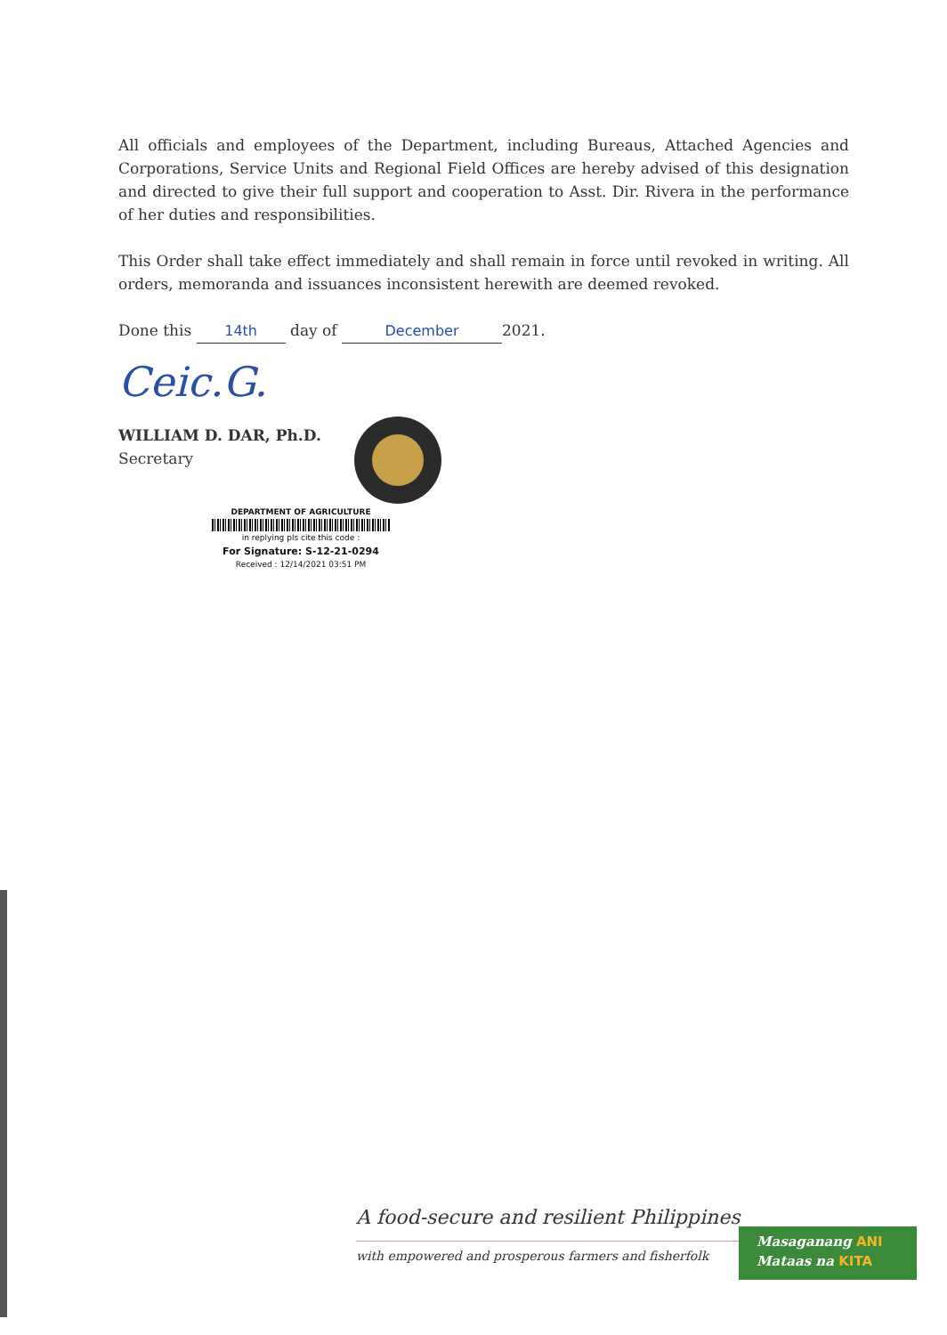All officials and employees of the Department, including Bureaus, Attached Agencies and Corporations, Service Units and Regional Field Offices are hereby advised of this designation and directed to give their full support and cooperation to Asst. Dir. Rivera in the performance of her duties and responsibilities.
This Order shall take effect immediately and shall remain in force until revoked in writing. All orders, memoranda and issuances inconsistent herewith are deemed revoked.
Done this 14th day of December 2021.
Ceic.G.
WILLIAM D. DAR, Ph.D.
Secretary
DEPARTMENT OF AGRICULTURE
in replying pls cite this code :
For Signature: S-12-21-0294
Received : 12/14/2021 03:51 PM
A food-secure and resilient Philippines
with empowered and prosperous farmers and fisherfolk
Masaganang ANI
Mataas na KITA